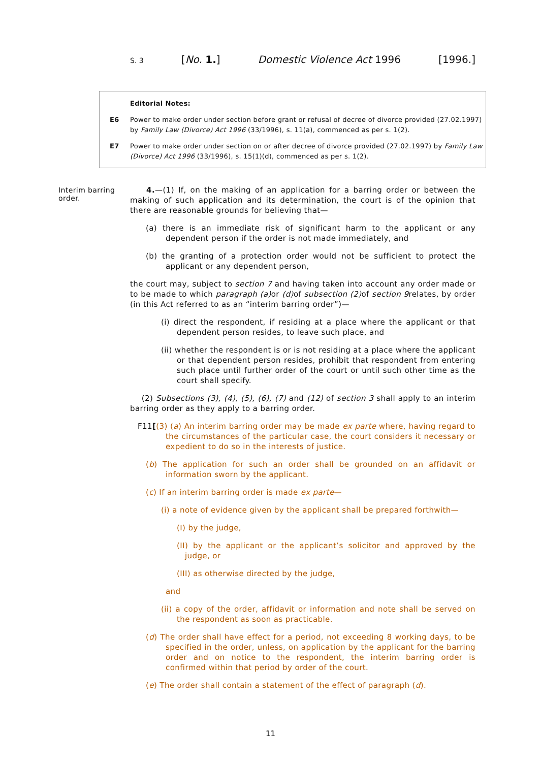S. 3 [No. 1.] Domestic Violence Act 1996 [1996.]
Editorial Notes:
E6 Power to make order under section before grant or refusal of decree of divorce provided (27.02.1997) by Family Law (Divorce) Act 1996 (33/1996), s. 11(a), commenced as per s. 1(2).
E7 Power to make order under section on or after decree of divorce provided (27.02.1997) by Family Law (Divorce) Act 1996 (33/1996), s. 15(1)(d), commenced as per s. 1(2).
Interim barring order.
4.—(1) If, on the making of an application for a barring order or between the making of such application and its determination, the court is of the opinion that there are reasonable grounds for believing that—
(a) there is an immediate risk of significant harm to the applicant or any dependent person if the order is not made immediately, and
(b) the granting of a protection order would not be sufficient to protect the applicant or any dependent person,
the court may, subject to section 7 and having taken into account any order made or to be made to which paragraph (a) or (d) of subsection (2) of section 9relates, by order (in this Act referred to as an “interim barring order”)—
(i) direct the respondent, if residing at a place where the applicant or that dependent person resides, to leave such place, and
(ii) whether the respondent is or is not residing at a place where the applicant or that dependent person resides, prohibit that respondent from entering such place until further order of the court or until such other time as the court shall specify.
(2) Subsections (3), (4), (5), (6), (7) and (12) of section 3 shall apply to an interim barring order as they apply to a barring order.
F11[(3) (a) An interim barring order may be made ex parte where, having regard to the circumstances of the particular case, the court considers it necessary or expedient to do so in the interests of justice.
(b) The application for such an order shall be grounded on an affidavit or information sworn by the applicant.
(c) If an interim barring order is made ex parte—
(i) a note of evidence given by the applicant shall be prepared forthwith—
(I) by the judge,
(II) by the applicant or the applicant’s solicitor and approved by the judge, or
(III) as otherwise directed by the judge,
and
(ii) a copy of the order, affidavit or information and note shall be served on the respondent as soon as practicable.
(d) The order shall have effect for a period, not exceeding 8 working days, to be specified in the order, unless, on application by the applicant for the barring order and on notice to the respondent, the interim barring order is confirmed within that period by order of the court.
(e) The order shall contain a statement of the effect of paragraph (d).
11